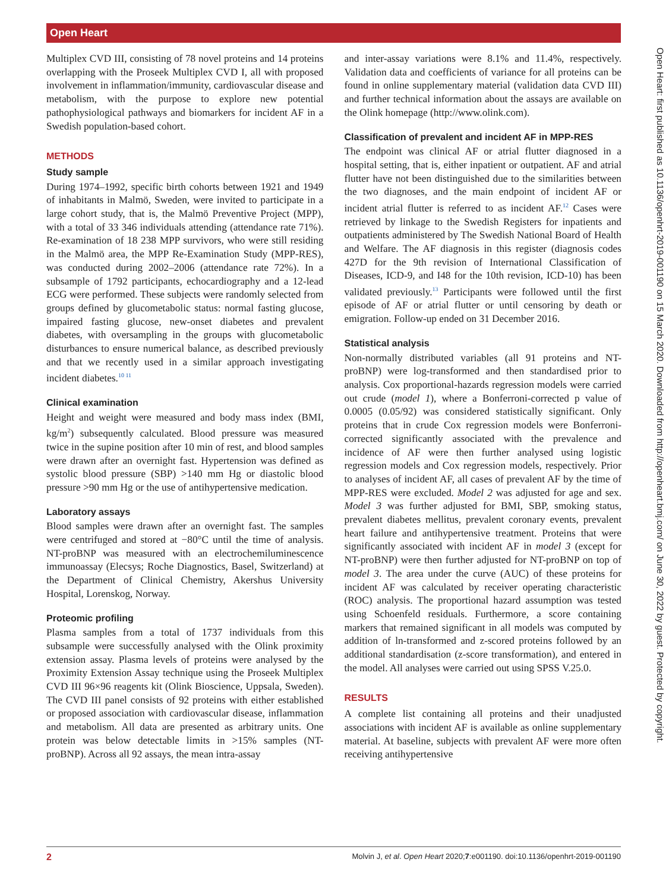Open Heart
Open Heart: first published as 10.1136/openhrt-2019-001190 on 15 March 2020. Downloaded from http://openheart.bmj.com/ on June 30, 2022 by guest. Protected by copyright.
Multiplex CVD III, consisting of 78 novel proteins and 14 proteins overlapping with the Proseek Multiplex CVD I, all with proposed involvement in inflammation/immunity, cardiovascular disease and metabolism, with the purpose to explore new potential pathophysiological pathways and biomarkers for incident AF in a Swedish population-based cohort.
METHODS
Study sample
During 1974–1992, specific birth cohorts between 1921 and 1949 of inhabitants in Malmö, Sweden, were invited to participate in a large cohort study, that is, the Malmö Preventive Project (MPP), with a total of 33 346 individuals attending (attendance rate 71%). Re-examination of 18 238 MPP survivors, who were still residing in the Malmö area, the MPP Re-Examination Study (MPP-RES), was conducted during 2002–2006 (attendance rate 72%). In a subsample of 1792 participants, echocardiography and a 12-lead ECG were performed. These subjects were randomly selected from groups defined by glucometabolic status: normal fasting glucose, impaired fasting glucose, new-onset diabetes and prevalent diabetes, with oversampling in the groups with glucometabolic disturbances to ensure numerical balance, as described previously and that we recently used in a similar approach investigating incident diabetes.<sup>10 11</sup>
Clinical examination
Height and weight were measured and body mass index (BMI, kg/m<sup>2</sup>) subsequently calculated. Blood pressure was measured twice in the supine position after 10 min of rest, and blood samples were drawn after an overnight fast. Hypertension was defined as systolic blood pressure (SBP) >140 mm Hg or diastolic blood pressure >90 mm Hg or the use of antihypertensive medication.
Laboratory assays
Blood samples were drawn after an overnight fast. The samples were centrifuged and stored at −80°C until the time of analysis. NT-proBNP was measured with an electrochemiluminescence immunoassay (Elecsys; Roche Diagnostics, Basel, Switzerland) at the Department of Clinical Chemistry, Akershus University Hospital, Lorenskog, Norway.
Proteomic profiling
Plasma samples from a total of 1737 individuals from this subsample were successfully analysed with the Olink proximity extension assay. Plasma levels of proteins were analysed by the Proximity Extension Assay technique using the Proseek Multiplex CVD III 96×96 reagents kit (Olink Bioscience, Uppsala, Sweden). The CVD III panel consists of 92 proteins with either established or proposed association with cardiovascular disease, inflammation and metabolism. All data are presented as arbitrary units. One protein was below detectable limits in >15% samples (NT-proBNP). Across all 92 assays, the mean intra-assay
and inter-assay variations were 8.1% and 11.4%, respectively. Validation data and coefficients of variance for all proteins can be found in online supplementary material (validation data CVD III) and further technical information about the assays are available on the Olink homepage (http://www.olink.com).
Classification of prevalent and incident AF in MPP-RES
The endpoint was clinical AF or atrial flutter diagnosed in a hospital setting, that is, either inpatient or outpatient. AF and atrial flutter have not been distinguished due to the similarities between the two diagnoses, and the main endpoint of incident AF or incident atrial flutter is referred to as incident AF.<sup>12</sup> Cases were retrieved by linkage to the Swedish Registers for inpatients and outpatients administered by The Swedish National Board of Health and Welfare. The AF diagnosis in this register (diagnosis codes 427D for the 9th revision of International Classification of Diseases, ICD-9, and I48 for the 10th revision, ICD-10) has been validated previously.<sup>13</sup> Participants were followed until the first episode of AF or atrial flutter or until censoring by death or emigration. Follow-up ended on 31 December 2016.
Statistical analysis
Non-normally distributed variables (all 91 proteins and NT-proBNP) were log-transformed and then standardised prior to analysis. Cox proportional-hazards regression models were carried out crude (model 1), where a Bonferroni-corrected p value of 0.0005 (0.05/92) was considered statistically significant. Only proteins that in crude Cox regression models were Bonferroni-corrected significantly associated with the prevalence and incidence of AF were then further analysed using logistic regression models and Cox regression models, respectively. Prior to analyses of incident AF, all cases of prevalent AF by the time of MPP-RES were excluded. Model 2 was adjusted for age and sex. Model 3 was further adjusted for BMI, SBP, smoking status, prevalent diabetes mellitus, prevalent coronary events, prevalent heart failure and antihypertensive treatment. Proteins that were significantly associated with incident AF in model 3 (except for NT-proBNP) were then further adjusted for NT-proBNP on top of model 3. The area under the curve (AUC) of these proteins for incident AF was calculated by receiver operating characteristic (ROC) analysis. The proportional hazard assumption was tested using Schoenfeld residuals. Furthermore, a score containing markers that remained significant in all models was computed by addition of ln-transformed and z-scored proteins followed by an additional standardisation (z-score transformation), and entered in the model. All analyses were carried out using SPSS V.25.0.
RESULTS
A complete list containing all proteins and their unadjusted associations with incident AF is available as online supplementary material. At baseline, subjects with prevalent AF were more often receiving antihypertensive
2 Molvin J, et al. Open Heart 2020;7:e001190. doi:10.1136/openhrt-2019-001190